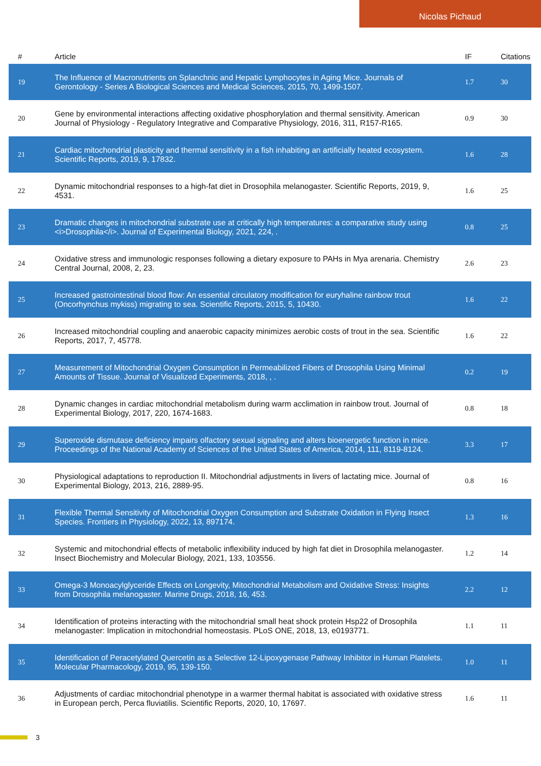Nicolas Pichaud
| # | Article | IF | Citations |
| --- | --- | --- | --- |
| 19 | The Influence of Macronutrients on Splanchnic and Hepatic Lymphocytes in Aging Mice. Journals of Gerontology - Series A Biological Sciences and Medical Sciences, 2015, 70, 1499-1507. | 1.7 | 30 |
| 20 | Gene by environmental interactions affecting oxidative phosphorylation and thermal sensitivity. American Journal of Physiology - Regulatory Integrative and Comparative Physiology, 2016, 311, R157-R165. | 0.9 | 30 |
| 21 | Cardiac mitochondrial plasticity and thermal sensitivity in a fish inhabiting an artificially heated ecosystem. Scientific Reports, 2019, 9, 17832. | 1.6 | 28 |
| 22 | Dynamic mitochondrial responses to a high-fat diet in Drosophila melanogaster. Scientific Reports, 2019, 9, 4531. | 1.6 | 25 |
| 23 | Dramatic changes in mitochondrial substrate use at critically high temperatures: a comparative study using <i>Drosophila</i>. Journal of Experimental Biology, 2021, 224, . | 0.8 | 25 |
| 24 | Oxidative stress and immunologic responses following a dietary exposure to PAHs in Mya arenaria. Chemistry Central Journal, 2008, 2, 23. | 2.6 | 23 |
| 25 | Increased gastrointestinal blood flow: An essential circulatory modification for euryhaline rainbow trout (Oncorhynchus mykiss) migrating to sea. Scientific Reports, 2015, 5, 10430. | 1.6 | 22 |
| 26 | Increased mitochondrial coupling and anaerobic capacity minimizes aerobic costs of trout in the sea. Scientific Reports, 2017, 7, 45778. | 1.6 | 22 |
| 27 | Measurement of Mitochondrial Oxygen Consumption in Permeabilized Fibers of Drosophila Using Minimal Amounts of Tissue. Journal of Visualized Experiments, 2018, , . | 0.2 | 19 |
| 28 | Dynamic changes in cardiac mitochondrial metabolism during warm acclimation in rainbow trout. Journal of Experimental Biology, 2017, 220, 1674-1683. | 0.8 | 18 |
| 29 | Superoxide dismutase deficiency impairs olfactory sexual signaling and alters bioenergetic function in mice. Proceedings of the National Academy of Sciences of the United States of America, 2014, 111, 8119-8124. | 3.3 | 17 |
| 30 | Physiological adaptations to reproduction II. Mitochondrial adjustments in livers of lactating mice. Journal of Experimental Biology, 2013, 216, 2889-95. | 0.8 | 16 |
| 31 | Flexible Thermal Sensitivity of Mitochondrial Oxygen Consumption and Substrate Oxidation in Flying Insect Species. Frontiers in Physiology, 2022, 13, 897174. | 1.3 | 16 |
| 32 | Systemic and mitochondrial effects of metabolic inflexibility induced by high fat diet in Drosophila melanogaster. Insect Biochemistry and Molecular Biology, 2021, 133, 103556. | 1.2 | 14 |
| 33 | Omega-3 Monoacylglyceride Effects on Longevity, Mitochondrial Metabolism and Oxidative Stress: Insights from Drosophila melanogaster. Marine Drugs, 2018, 16, 453. | 2.2 | 12 |
| 34 | Identification of proteins interacting with the mitochondrial small heat shock protein Hsp22 of Drosophila melanogaster: Implication in mitochondrial homeostasis. PLoS ONE, 2018, 13, e0193771. | 1.1 | 11 |
| 35 | Identification of Peracetylated Quercetin as a Selective 12-Lipoxygenase Pathway Inhibitor in Human Platelets. Molecular Pharmacology, 2019, 95, 139-150. | 1.0 | 11 |
| 36 | Adjustments of cardiac mitochondrial phenotype in a warmer thermal habitat is associated with oxidative stress in European perch, Perca fluviatilis. Scientific Reports, 2020, 10, 17697. | 1.6 | 11 |
3